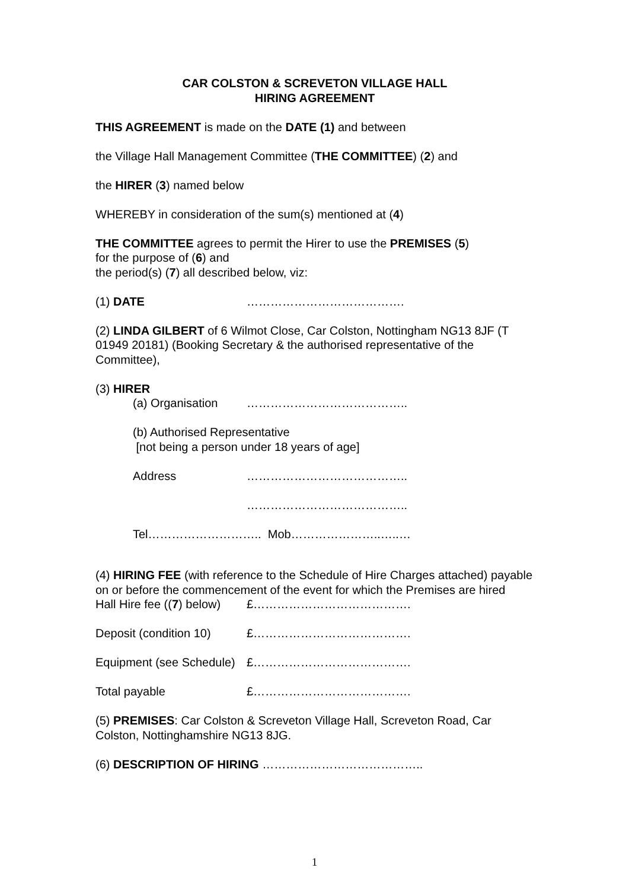CAR COLSTON & SCREVETON VILLAGE HALL
HIRING AGREEMENT
THIS AGREEMENT is made on the DATE (1) and between
the Village Hall Management Committee (THE COMMITTEE) (2) and
the HIRER (3) named below
WHEREBY in consideration of the sum(s) mentioned at (4)
THE COMMITTEE agrees to permit the Hirer to use the PREMISES (5)
for the purpose of (6) and
the period(s) (7) all described below, viz:
(1) DATE ………………………………….
(2) LINDA GILBERT of 6 Wilmot Close, Car Colston, Nottingham NG13 8JF (T 01949 20181) (Booking Secretary & the authorised representative of the Committee),
(3) HIRER
(a) Organisation …………………………………..
(b) Authorised Representative
[not being a person under 18 years of age]
Address …………………………………..
…………………………………..
Tel……………………….. Mob…………………..…..…
(4) HIRING FEE (with reference to the Schedule of Hire Charges attached) payable on or before the commencement of the event for which the Premises are hired
Hall Hire fee ((7) below) £………………………………….
Deposit (condition 10) £………………………………….
Equipment (see Schedule) £………………………………….
Total payable £………………………………….
(5) PREMISES: Car Colston & Screveton Village Hall, Screveton Road, Car Colston, Nottinghamshire NG13 8JG.
(6) DESCRIPTION OF HIRING …………………………………..
1